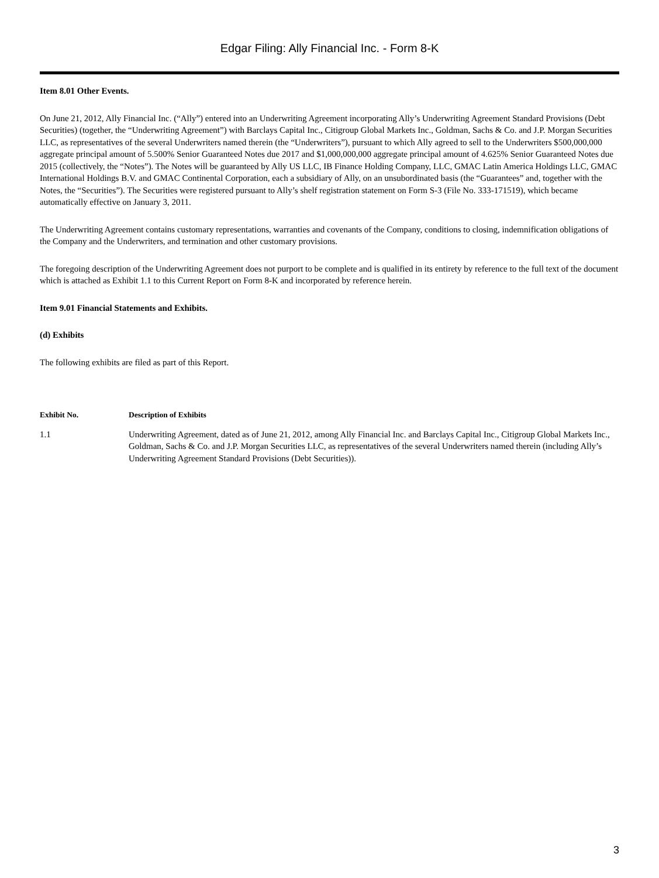Edgar Filing: Ally Financial Inc. - Form 8-K
Item 8.01 Other Events.
On June 21, 2012, Ally Financial Inc. (“Ally”) entered into an Underwriting Agreement incorporating Ally’s Underwriting Agreement Standard Provisions (Debt Securities) (together, the “Underwriting Agreement”) with Barclays Capital Inc., Citigroup Global Markets Inc., Goldman, Sachs & Co. and J.P. Morgan Securities LLC, as representatives of the several Underwriters named therein (the “Underwriters”), pursuant to which Ally agreed to sell to the Underwriters $500,000,000 aggregate principal amount of 5.500% Senior Guaranteed Notes due 2017 and $1,000,000,000 aggregate principal amount of 4.625% Senior Guaranteed Notes due 2015 (collectively, the “Notes”). The Notes will be guaranteed by Ally US LLC, IB Finance Holding Company, LLC, GMAC Latin America Holdings LLC, GMAC International Holdings B.V. and GMAC Continental Corporation, each a subsidiary of Ally, on an unsubordinated basis (the “Guarantees” and, together with the Notes, the “Securities”). The Securities were registered pursuant to Ally’s shelf registration statement on Form S-3 (File No. 333-171519), which became automatically effective on January 3, 2011.
The Underwriting Agreement contains customary representations, warranties and covenants of the Company, conditions to closing, indemnification obligations of the Company and the Underwriters, and termination and other customary provisions.
The foregoing description of the Underwriting Agreement does not purport to be complete and is qualified in its entirety by reference to the full text of the document which is attached as Exhibit 1.1 to this Current Report on Form 8-K and incorporated by reference herein.
Item 9.01 Financial Statements and Exhibits.
(d) Exhibits
The following exhibits are filed as part of this Report.
| Exhibit No. | Description of Exhibits |
| --- | --- |
| 1.1 | Underwriting Agreement, dated as of June 21, 2012, among Ally Financial Inc. and Barclays Capital Inc., Citigroup Global Markets Inc., Goldman, Sachs & Co. and J.P. Morgan Securities LLC, as representatives of the several Underwriters named therein (including Ally’s Underwriting Agreement Standard Provisions (Debt Securities)). |
3